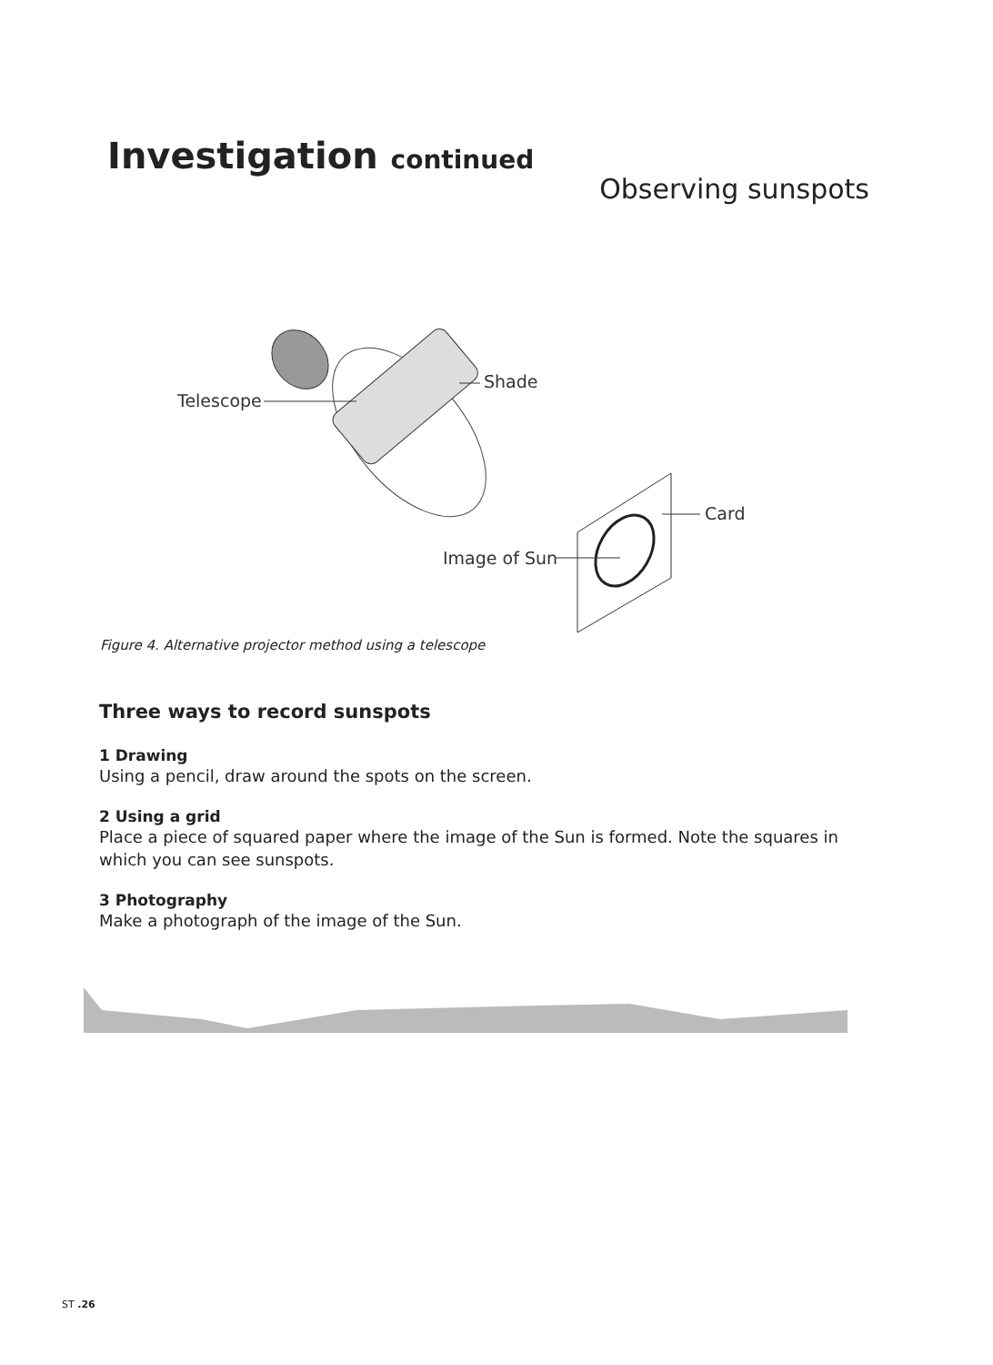Investigation continued
Observing sunspots
Telescope
Shade
Card
Image of Sun
Figure 4. Alternative projector method using a telescope
Three ways to record sunspots
1 Drawing
Using a pencil, draw around the spots on the screen.
2 Using a grid
Place a piece of squared paper where the image of the Sun is formed. Note the squares in which you can see sunspots.
3 Photography
Make a photograph of the image of the Sun.
ST .26